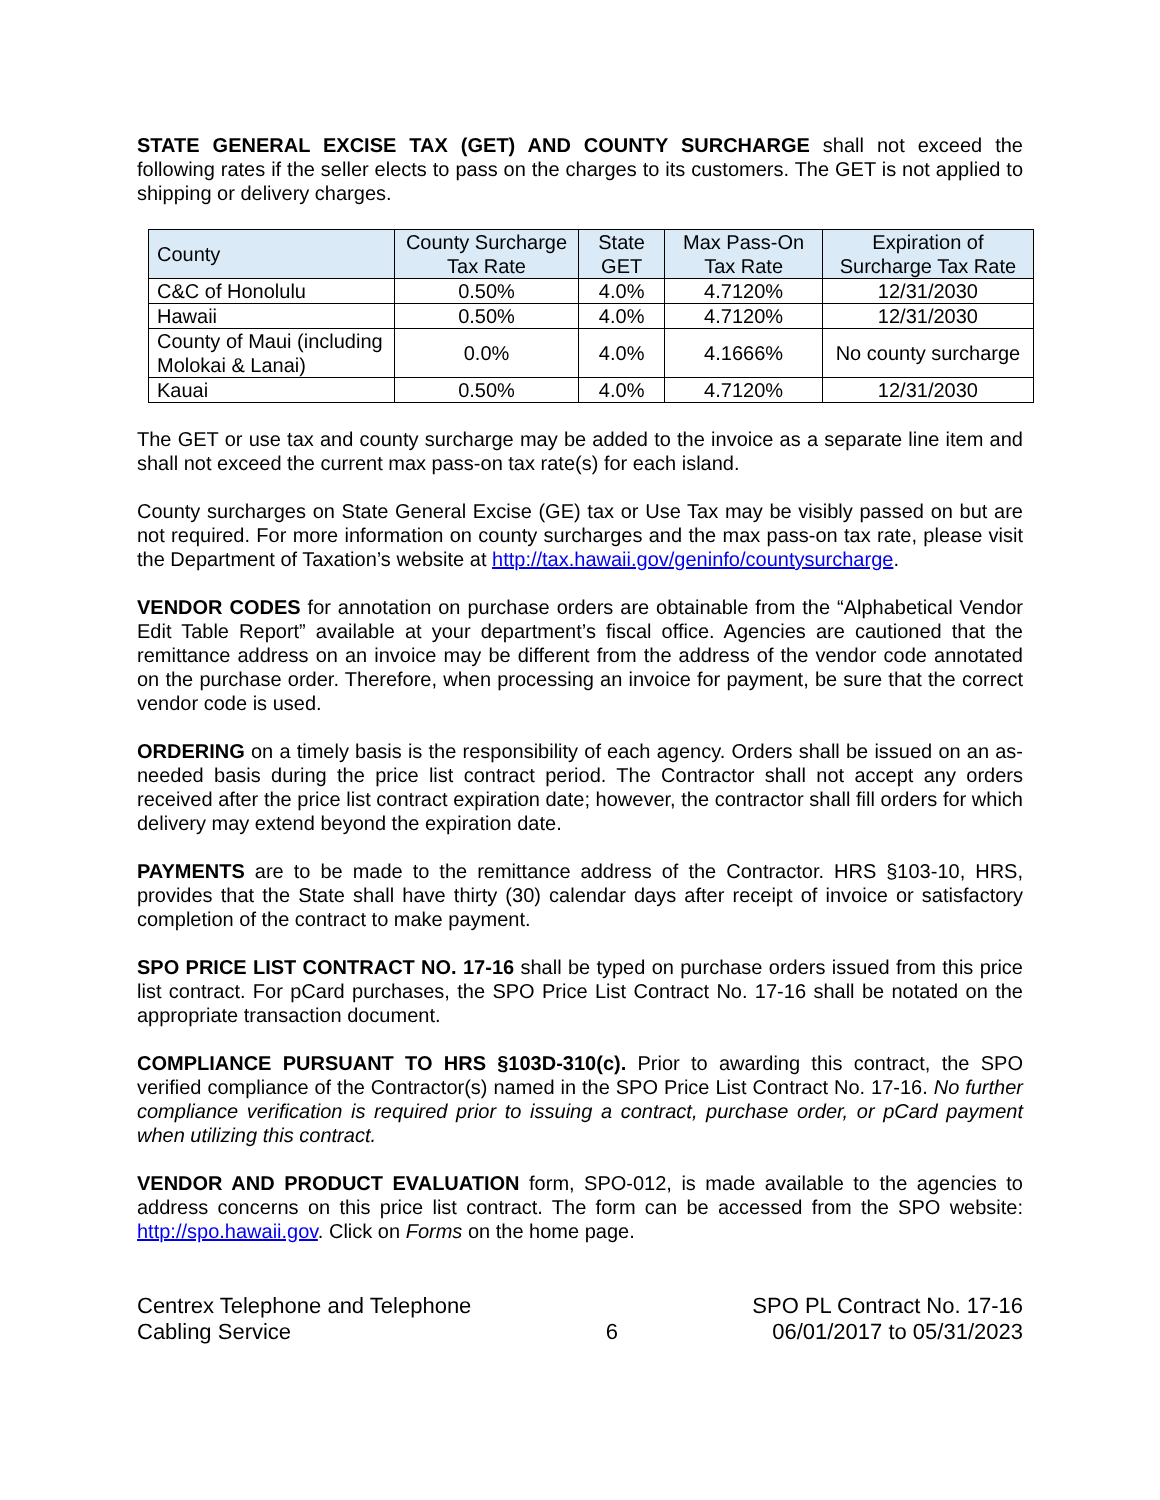STATE GENERAL EXCISE TAX (GET) AND COUNTY SURCHARGE shall not exceed the following rates if the seller elects to pass on the charges to its customers. The GET is not applied to shipping or delivery charges.
| County | County Surcharge Tax Rate | State GET | Max Pass-On Tax Rate | Expiration of Surcharge Tax Rate |
| --- | --- | --- | --- | --- |
| C&C of Honolulu | 0.50% | 4.0% | 4.7120% | 12/31/2030 |
| Hawaii | 0.50% | 4.0% | 4.7120% | 12/31/2030 |
| County of Maui (including Molokai & Lanai) | 0.0% | 4.0% | 4.1666% | No county surcharge |
| Kauai | 0.50% | 4.0% | 4.7120% | 12/31/2030 |
The GET or use tax and county surcharge may be added to the invoice as a separate line item and shall not exceed the current max pass-on tax rate(s) for each island.
County surcharges on State General Excise (GE) tax or Use Tax may be visibly passed on but are not required. For more information on county surcharges and the max pass-on tax rate, please visit the Department of Taxation’s website at http://tax.hawaii.gov/geninfo/countysurcharge.
VENDOR CODES for annotation on purchase orders are obtainable from the “Alphabetical Vendor Edit Table Report” available at your department’s fiscal office. Agencies are cautioned that the remittance address on an invoice may be different from the address of the vendor code annotated on the purchase order. Therefore, when processing an invoice for payment, be sure that the correct vendor code is used.
ORDERING on a timely basis is the responsibility of each agency. Orders shall be issued on an as-needed basis during the price list contract period. The Contractor shall not accept any orders received after the price list contract expiration date; however, the contractor shall fill orders for which delivery may extend beyond the expiration date.
PAYMENTS are to be made to the remittance address of the Contractor. HRS §103-10, HRS, provides that the State shall have thirty (30) calendar days after receipt of invoice or satisfactory completion of the contract to make payment.
SPO PRICE LIST CONTRACT NO. 17-16 shall be typed on purchase orders issued from this price list contract. For pCard purchases, the SPO Price List Contract No. 17-16 shall be notated on the appropriate transaction document.
COMPLIANCE PURSUANT TO HRS §103D-310(c). Prior to awarding this contract, the SPO verified compliance of the Contractor(s) named in the SPO Price List Contract No. 17-16. No further compliance verification is required prior to issuing a contract, purchase order, or pCard payment when utilizing this contract.
VENDOR AND PRODUCT EVALUATION form, SPO-012, is made available to the agencies to address concerns on this price list contract. The form can be accessed from the SPO website: http://spo.hawaii.gov. Click on Forms on the home page.
Centrex Telephone and Telephone
Cabling Service
6 SPO PL Contract No. 17-16
06/01/2017 to 05/31/2023